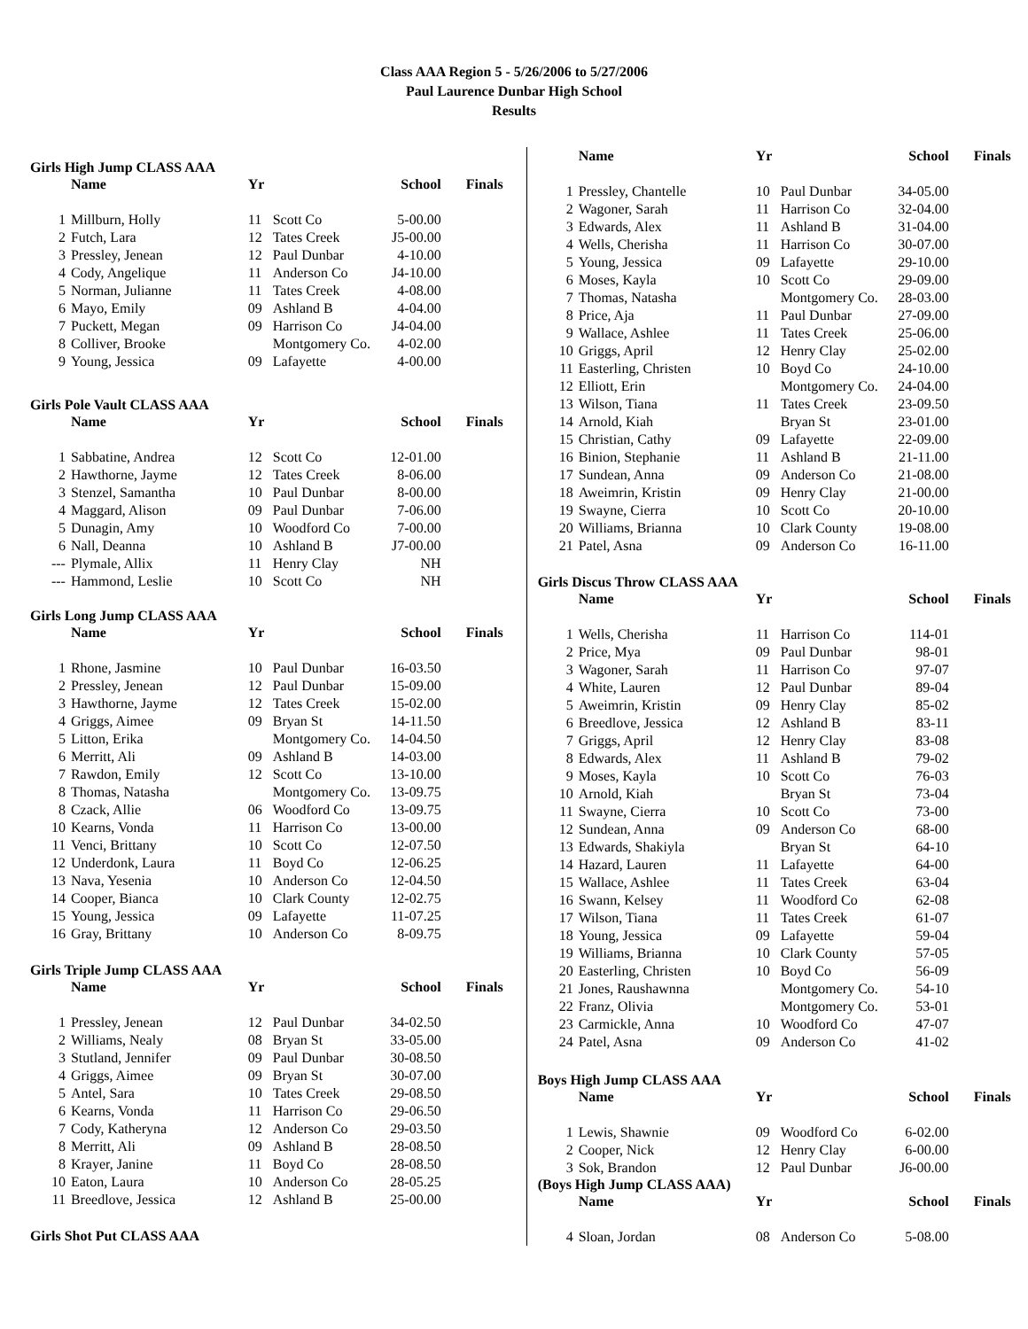Class AAA Region 5 - 5/26/2006 to 5/27/2006
Paul Laurence Dunbar High School
Results
Girls High Jump CLASS AAA
| | Name | Yr | | School | Finals |
| --- | --- | --- | --- | --- | --- |
| 1 | Millburn, Holly | 11 | Scott Co | 5-00.00 | |
| 2 | Futch, Lara | 12 | Tates Creek | J5-00.00 | |
| 3 | Pressley, Jenean | 12 | Paul Dunbar | 4-10.00 | |
| 4 | Cody, Angelique | 11 | Anderson Co | J4-10.00 | |
| 5 | Norman, Julianne | 11 | Tates Creek | 4-08.00 | |
| 6 | Mayo, Emily | 09 | Ashland B | 4-04.00 | |
| 7 | Puckett, Megan | 09 | Harrison Co | J4-04.00 | |
| 8 | Colliver, Brooke | | Montgomery Co. | 4-02.00 | |
| 9 | Young, Jessica | 09 | Lafayette | 4-00.00 | |
Girls Pole Vault CLASS AAA
| | Name | Yr | | School | Finals |
| --- | --- | --- | --- | --- | --- |
| 1 | Sabbatine, Andrea | 12 | Scott Co | 12-01.00 | |
| 2 | Hawthorne, Jayme | 12 | Tates Creek | 8-06.00 | |
| 3 | Stenzel, Samantha | 10 | Paul Dunbar | 8-00.00 | |
| 4 | Maggard, Alison | 09 | Paul Dunbar | 7-06.00 | |
| 5 | Dunagin, Amy | 10 | Woodford Co | 7-00.00 | |
| 6 | Nall, Deanna | 10 | Ashland B | J7-00.00 | |
| --- | Plymale, Allix | 11 | Henry Clay | NH | |
| --- | Hammond, Leslie | 10 | Scott Co | NH | |
Girls Long Jump CLASS AAA
| | Name | Yr | | School | Finals |
| --- | --- | --- | --- | --- | --- |
| 1 | Rhone, Jasmine | 10 | Paul Dunbar | 16-03.50 | |
| 2 | Pressley, Jenean | 12 | Paul Dunbar | 15-09.00 | |
| 3 | Hawthorne, Jayme | 12 | Tates Creek | 15-02.00 | |
| 4 | Griggs, Aimee | 09 | Bryan St | 14-11.50 | |
| 5 | Litton, Erika | | Montgomery Co. | 14-04.50 | |
| 6 | Merritt, Ali | 09 | Ashland B | 14-03.00 | |
| 7 | Rawdon, Emily | 12 | Scott Co | 13-10.00 | |
| 8 | Thomas, Natasha | | Montgomery Co. | 13-09.75 | |
| 8 | Czack, Allie | 06 | Woodford Co | 13-09.75 | |
| 10 | Kearns, Vonda | 11 | Harrison Co | 13-00.00 | |
| 11 | Venci, Brittany | 10 | Scott Co | 12-07.50 | |
| 12 | Underdonk, Laura | 11 | Boyd Co | 12-06.25 | |
| 13 | Nava, Yesenia | 10 | Anderson Co | 12-04.50 | |
| 14 | Cooper, Bianca | 10 | Clark County | 12-02.75 | |
| 15 | Young, Jessica | 09 | Lafayette | 11-07.25 | |
| 16 | Gray, Brittany | 10 | Anderson Co | 8-09.75 | |
Girls Triple Jump CLASS AAA
| | Name | Yr | | School | Finals |
| --- | --- | --- | --- | --- | --- |
| 1 | Pressley, Jenean | 12 | Paul Dunbar | 34-02.50 | |
| 2 | Williams, Nealy | 08 | Bryan St | 33-05.00 | |
| 3 | Stutland, Jennifer | 09 | Paul Dunbar | 30-08.50 | |
| 4 | Griggs, Aimee | 09 | Bryan St | 30-07.00 | |
| 5 | Antel, Sara | 10 | Tates Creek | 29-08.50 | |
| 6 | Kearns, Vonda | 11 | Harrison Co | 29-06.50 | |
| 7 | Cody, Katheryna | 12 | Anderson Co | 29-03.50 | |
| 8 | Merritt, Ali | 09 | Ashland B | 28-08.50 | |
| 8 | Krayer, Janine | 11 | Boyd Co | 28-08.50 | |
| 10 | Eaton, Laura | 10 | Anderson Co | 28-05.25 | |
| 11 | Breedlove, Jessica | 12 | Ashland B | 25-00.00 | |
Girls Shot Put CLASS AAA
| | Name | Yr | | School | Finals |
| --- | --- | --- | --- | --- | --- |
| 1 | Pressley, Chantelle | 10 | Paul Dunbar | 34-05.00 | |
| 2 | Wagoner, Sarah | 11 | Harrison Co | 32-04.00 | |
| 3 | Edwards, Alex | 11 | Ashland B | 31-04.00 | |
| 4 | Wells, Cherisha | 11 | Harrison Co | 30-07.00 | |
| 5 | Young, Jessica | 09 | Lafayette | 29-10.00 | |
| 6 | Moses, Kayla | 10 | Scott Co | 29-09.00 | |
| 7 | Thomas, Natasha | | Montgomery Co. | 28-03.00 | |
| 8 | Price, Aja | 11 | Paul Dunbar | 27-09.00 | |
| 9 | Wallace, Ashlee | 11 | Tates Creek | 25-06.00 | |
| 10 | Griggs, April | 12 | Henry Clay | 25-02.00 | |
| 11 | Easterling, Christen | 10 | Boyd Co | 24-10.00 | |
| 12 | Elliott, Erin | | Montgomery Co. | 24-04.00 | |
| 13 | Wilson, Tiana | 11 | Tates Creek | 23-09.50 | |
| 14 | Arnold, Kiah | | Bryan St | 23-01.00 | |
| 15 | Christian, Cathy | 09 | Lafayette | 22-09.00 | |
| 16 | Binion, Stephanie | 11 | Ashland B | 21-11.00 | |
| 17 | Sundean, Anna | 09 | Anderson Co | 21-08.00 | |
| 18 | Aweimrin, Kristin | 09 | Henry Clay | 21-00.00 | |
| 19 | Swayne, Cierra | 10 | Scott Co | 20-10.00 | |
| 20 | Williams, Brianna | 10 | Clark County | 19-08.00 | |
| 21 | Patel, Asna | 09 | Anderson Co | 16-11.00 | |
Girls Discus Throw CLASS AAA
| | Name | Yr | | School | Finals |
| --- | --- | --- | --- | --- | --- |
| 1 | Wells, Cherisha | 11 | Harrison Co | 114-01 | |
| 2 | Price, Mya | 09 | Paul Dunbar | 98-01 | |
| 3 | Wagoner, Sarah | 11 | Harrison Co | 97-07 | |
| 4 | White, Lauren | 12 | Paul Dunbar | 89-04 | |
| 5 | Aweimrin, Kristin | 09 | Henry Clay | 85-02 | |
| 6 | Breedlove, Jessica | 12 | Ashland B | 83-11 | |
| 7 | Griggs, April | 12 | Henry Clay | 83-08 | |
| 8 | Edwards, Alex | 11 | Ashland B | 79-02 | |
| 9 | Moses, Kayla | 10 | Scott Co | 76-03 | |
| 10 | Arnold, Kiah | | Bryan St | 73-04 | |
| 11 | Swayne, Cierra | 10 | Scott Co | 73-00 | |
| 12 | Sundean, Anna | 09 | Anderson Co | 68-00 | |
| 13 | Edwards, Shakiyla | | Bryan St | 64-10 | |
| 14 | Hazard, Lauren | 11 | Lafayette | 64-00 | |
| 15 | Wallace, Ashlee | 11 | Tates Creek | 63-04 | |
| 16 | Swann, Kelsey | 11 | Woodford Co | 62-08 | |
| 17 | Wilson, Tiana | 11 | Tates Creek | 61-07 | |
| 18 | Young, Jessica | 09 | Lafayette | 59-04 | |
| 19 | Williams, Brianna | 10 | Clark County | 57-05 | |
| 20 | Easterling, Christen | 10 | Boyd Co | 56-09 | |
| 21 | Jones, Raushawnna | | Montgomery Co. | 54-10 | |
| 22 | Franz, Olivia | | Montgomery Co. | 53-01 | |
| 23 | Carmickle, Anna | 10 | Woodford Co | 47-07 | |
| 24 | Patel, Asna | 09 | Anderson Co | 41-02 | |
Boys High Jump CLASS AAA
| | Name | Yr | | School | Finals |
| --- | --- | --- | --- | --- | --- |
| 1 | Lewis, Shawnie | 09 | Woodford Co | 6-02.00 | |
| 2 | Cooper, Nick | 12 | Henry Clay | 6-00.00 | |
| 3 | Sok, Brandon | 12 | Paul Dunbar | J6-00.00 | |
(Boys High Jump CLASS AAA)
| | Name | Yr | | School | Finals |
| --- | --- | --- | --- | --- | --- |
| 4 | Sloan, Jordan | 08 | Anderson Co | 5-08.00 | |